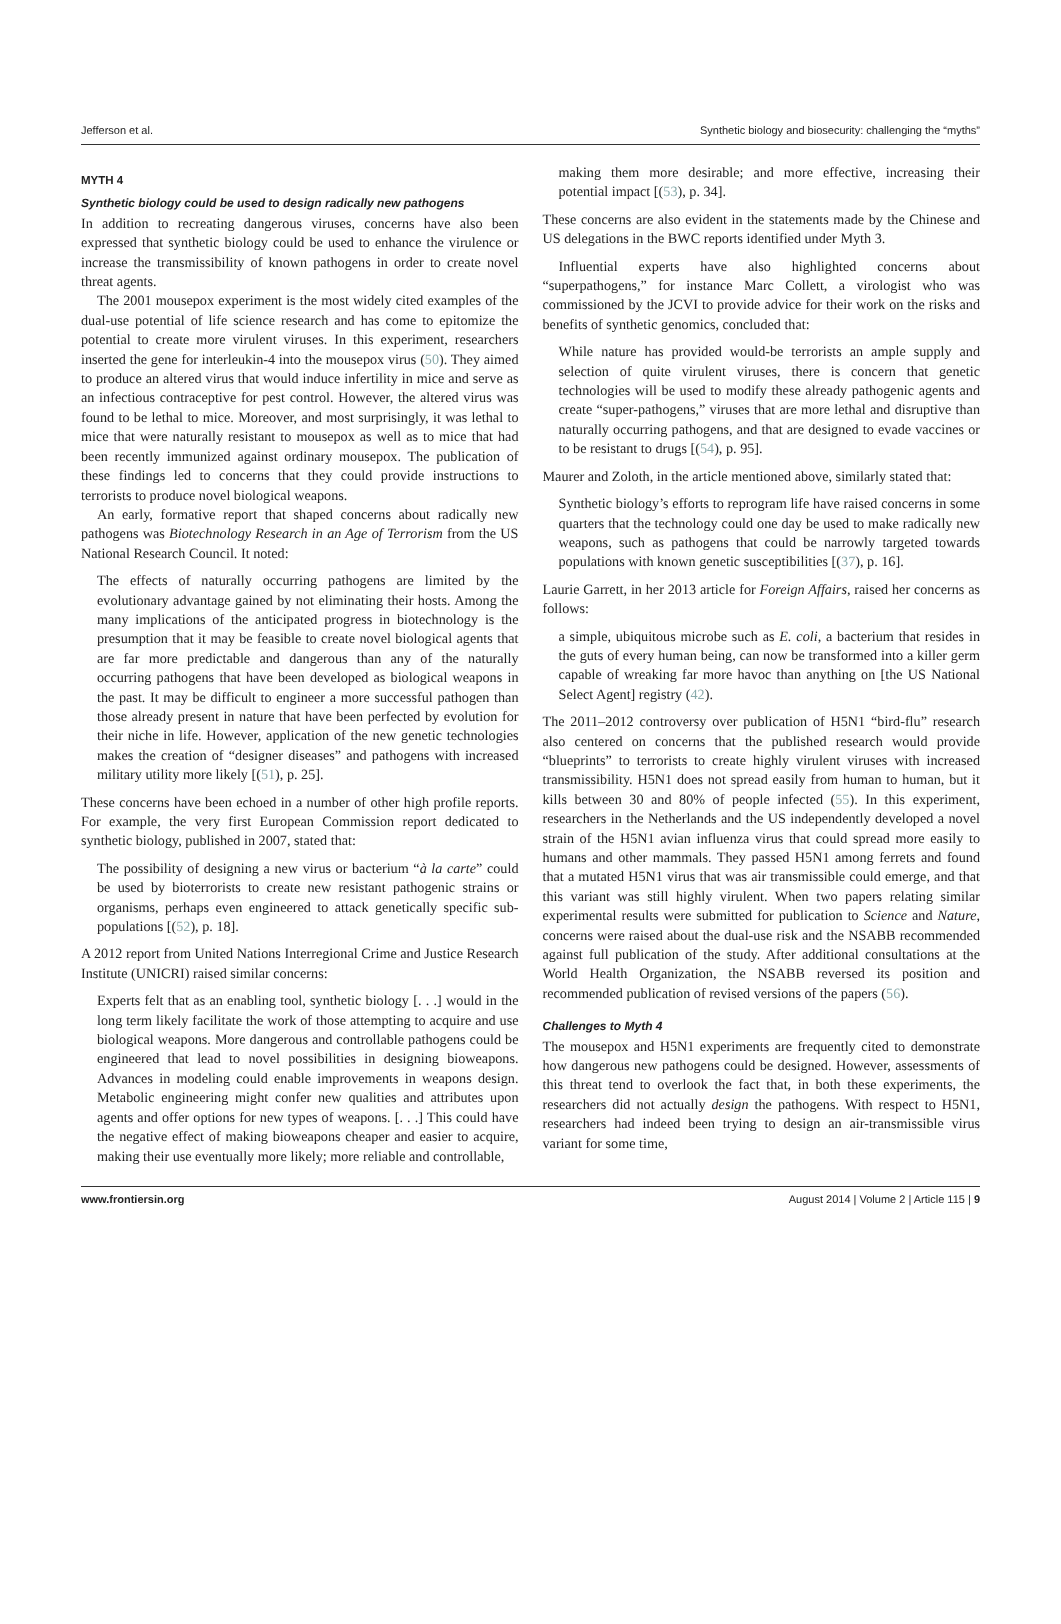Jefferson et al. Synthetic biology and biosecurity: challenging the “myths”
MYTH 4
Synthetic biology could be used to design radically new pathogens
In addition to recreating dangerous viruses, concerns have also been expressed that synthetic biology could be used to enhance the virulence or increase the transmissibility of known pathogens in order to create novel threat agents.
The 2001 mousepox experiment is the most widely cited examples of the dual-use potential of life science research and has come to epitomize the potential to create more virulent viruses. In this experiment, researchers inserted the gene for interleukin-4 into the mousepox virus (50). They aimed to produce an altered virus that would induce infertility in mice and serve as an infectious contraceptive for pest control. However, the altered virus was found to be lethal to mice. Moreover, and most surprisingly, it was lethal to mice that were naturally resistant to mousepox as well as to mice that had been recently immunized against ordinary mousepox. The publication of these findings led to concerns that they could provide instructions to terrorists to produce novel biological weapons.
An early, formative report that shaped concerns about radically new pathogens was Biotechnology Research in an Age of Terrorism from the US National Research Council. It noted:
The effects of naturally occurring pathogens are limited by the evolutionary advantage gained by not eliminating their hosts. Among the many implications of the anticipated progress in biotechnology is the presumption that it may be feasible to create novel biological agents that are far more predictable and dangerous than any of the naturally occurring pathogens that have been developed as biological weapons in the past. It may be difficult to engineer a more successful pathogen than those already present in nature that have been perfected by evolution for their niche in life. However, application of the new genetic technologies makes the creation of “designer diseases” and pathogens with increased military utility more likely [(51), p. 25].
These concerns have been echoed in a number of other high profile reports. For example, the very first European Commission report dedicated to synthetic biology, published in 2007, stated that:
The possibility of designing a new virus or bacterium “à la carte” could be used by bioterrorists to create new resistant pathogenic strains or organisms, perhaps even engineered to attack genetically specific sub-populations [(52), p. 18].
A 2012 report from United Nations Interregional Crime and Justice Research Institute (UNICRI) raised similar concerns:
Experts felt that as an enabling tool, synthetic biology [. . .] would in the long term likely facilitate the work of those attempting to acquire and use biological weapons. More dangerous and controllable pathogens could be engineered that lead to novel possibilities in designing bioweapons. Advances in modeling could enable improvements in weapons design. Metabolic engineering might confer new qualities and attributes upon agents and offer options for new types of weapons. [. . .] This could have the negative effect of making bioweapons cheaper and easier to acquire, making their use eventually more likely; more reliable and controllable,
making them more desirable; and more effective, increasing their potential impact [(53), p. 34].
These concerns are also evident in the statements made by the Chinese and US delegations in the BWC reports identified under Myth 3.
Influential experts have also highlighted concerns about “superpathogens,” for instance Marc Collett, a virologist who was commissioned by the JCVI to provide advice for their work on the risks and benefits of synthetic genomics, concluded that:
While nature has provided would-be terrorists an ample supply and selection of quite virulent viruses, there is concern that genetic technologies will be used to modify these already pathogenic agents and create “super-pathogens,” viruses that are more lethal and disruptive than naturally occurring pathogens, and that are designed to evade vaccines or to be resistant to drugs [(54), p. 95].
Maurer and Zoloth, in the article mentioned above, similarly stated that:
Synthetic biology’s efforts to reprogram life have raised concerns in some quarters that the technology could one day be used to make radically new weapons, such as pathogens that could be narrowly targeted towards populations with known genetic susceptibilities [(37), p. 16].
Laurie Garrett, in her 2013 article for Foreign Affairs, raised her concerns as follows:
a simple, ubiquitous microbe such as E. coli, a bacterium that resides in the guts of every human being, can now be transformed into a killer germ capable of wreaking far more havoc than anything on [the US National Select Agent] registry (42).
The 2011–2012 controversy over publication of H5N1 “bird-flu” research also centered on concerns that the published research would provide “blueprints” to terrorists to create highly virulent viruses with increased transmissibility. H5N1 does not spread easily from human to human, but it kills between 30 and 80% of people infected (55). In this experiment, researchers in the Netherlands and the US independently developed a novel strain of the H5N1 avian influenza virus that could spread more easily to humans and other mammals. They passed H5N1 among ferrets and found that a mutated H5N1 virus that was air transmissible could emerge, and that this variant was still highly virulent. When two papers relating similar experimental results were submitted for publication to Science and Nature, concerns were raised about the dual-use risk and the NSABB recommended against full publication of the study. After additional consultations at the World Health Organization, the NSABB reversed its position and recommended publication of revised versions of the papers (56).
Challenges to Myth 4
The mousepox and H5N1 experiments are frequently cited to demonstrate how dangerous new pathogens could be designed. However, assessments of this threat tend to overlook the fact that, in both these experiments, the researchers did not actually design the pathogens. With respect to H5N1, researchers had indeed been trying to design an air-transmissible virus variant for some time,
www.frontiersin.org August 2014 | Volume 2 | Article 115 | 9